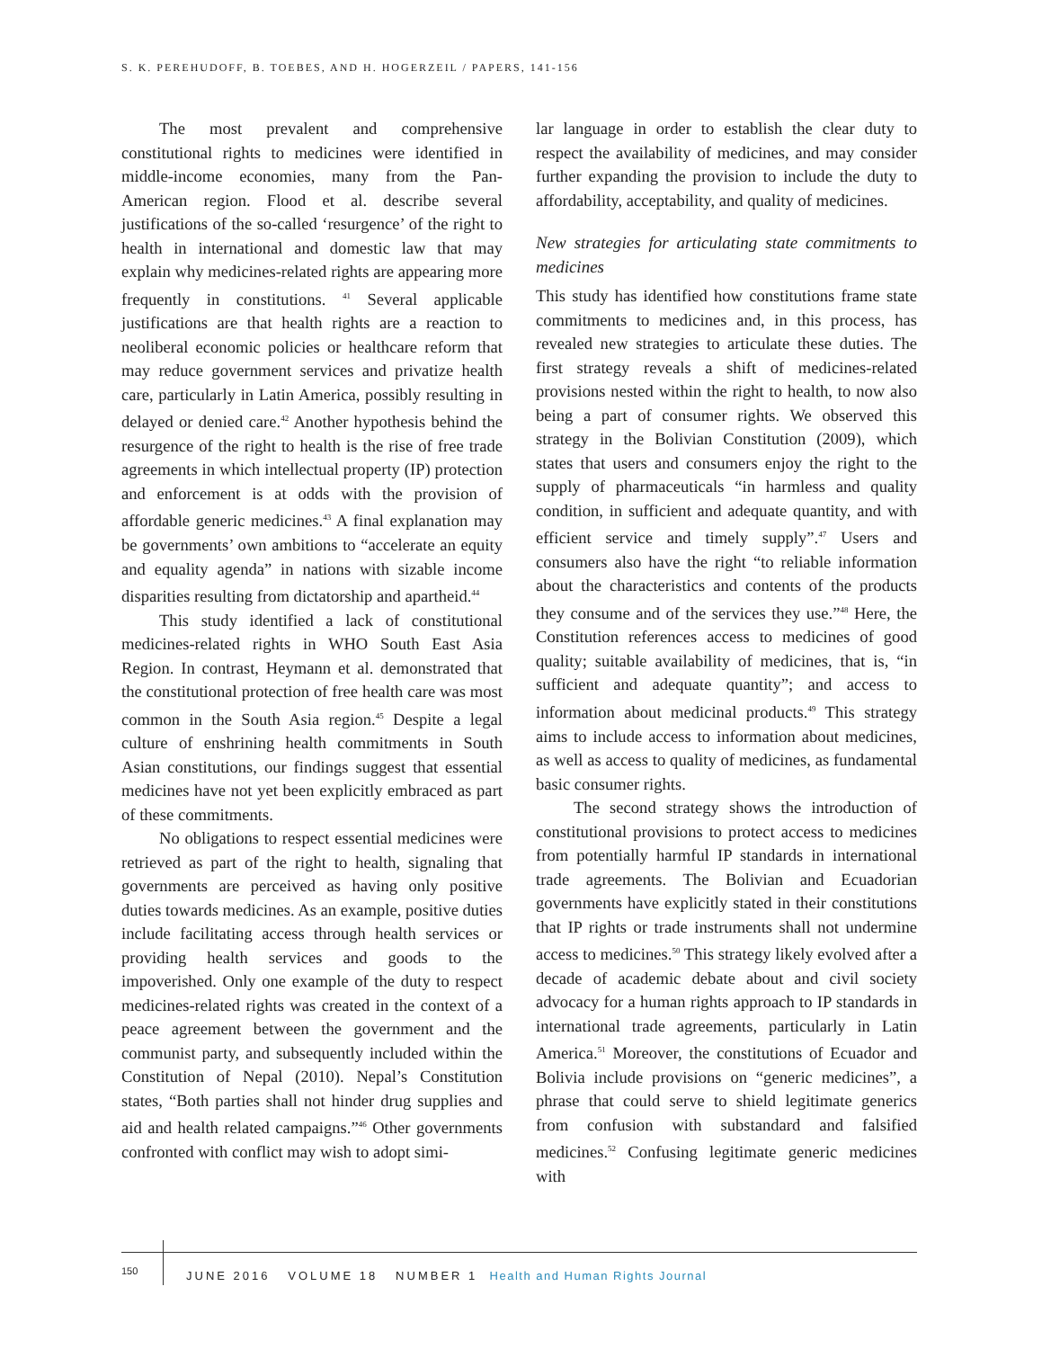S. K. PEREHUDOFF, B. TOEBES, AND H. HOGERZEIL / PAPERS, 141-156
The most prevalent and comprehensive constitutional rights to medicines were identified in middle-income economies, many from the Pan-American region. Flood et al. describe several justifications of the so-called ‘resurgence’ of the right to health in international and domestic law that may explain why medicines-related rights are appearing more frequently in constitutions. <sup>41</sup> Several applicable justifications are that health rights are a reaction to neoliberal economic policies or healthcare reform that may reduce government services and privatize health care, particularly in Latin America, possibly resulting in delayed or denied care.<sup>42</sup> Another hypothesis behind the resurgence of the right to health is the rise of free trade agreements in which intellectual property (IP) protection and enforcement is at odds with the provision of affordable generic medicines.<sup>43</sup> A final explanation may be governments’ own ambitions to “accelerate an equity and equality agenda” in nations with sizable income disparities resulting from dictatorship and apartheid.<sup>44</sup>
This study identified a lack of constitutional medicines-related rights in WHO South East Asia Region. In contrast, Heymann et al. demonstrated that the constitutional protection of free health care was most common in the South Asia region.<sup>45</sup> Despite a legal culture of enshrining health commitments in South Asian constitutions, our findings suggest that essential medicines have not yet been explicitly embraced as part of these commitments.
No obligations to respect essential medicines were retrieved as part of the right to health, signaling that governments are perceived as having only positive duties towards medicines. As an example, positive duties include facilitating access through health services or providing health services and goods to the impoverished. Only one example of the duty to respect medicines-related rights was created in the context of a peace agreement between the government and the communist party, and subsequently included within the Constitution of Nepal (2010). Nepal’s Constitution states, “Both parties shall not hinder drug supplies and aid and health related campaigns.”<sup>46</sup> Other governments confronted with conflict may wish to adopt simi-
lar language in order to establish the clear duty to respect the availability of medicines, and may consider further expanding the provision to include the duty to affordability, acceptability, and quality of medicines.
New strategies for articulating state commitments to medicines
This study has identified how constitutions frame state commitments to medicines and, in this process, has revealed new strategies to articulate these duties. The first strategy reveals a shift of medicines-related provisions nested within the right to health, to now also being a part of consumer rights. We observed this strategy in the Bolivian Constitution (2009), which states that users and consumers enjoy the right to the supply of pharmaceuticals “in harmless and quality condition, in sufficient and adequate quantity, and with efficient service and timely supply”.<sup>47</sup> Users and consumers also have the right “to reliable information about the characteristics and contents of the products they consume and of the services they use.”<sup>48</sup> Here, the Constitution references access to medicines of good quality; suitable availability of medicines, that is, “in sufficient and adequate quantity”; and access to information about medicinal products.<sup>49</sup> This strategy aims to include access to information about medicines, as well as access to quality of medicines, as fundamental basic consumer rights.
The second strategy shows the introduction of constitutional provisions to protect access to medicines from potentially harmful IP standards in international trade agreements. The Bolivian and Ecuadorian governments have explicitly stated in their constitutions that IP rights or trade instruments shall not undermine access to medicines.<sup>50</sup> This strategy likely evolved after a decade of academic debate about and civil society advocacy for a human rights approach to IP standards in international trade agreements, particularly in Latin America.<sup>51</sup> Moreover, the constitutions of Ecuador and Bolivia include provisions on “generic medicines”, a phrase that could serve to shield legitimate generics from confusion with substandard and falsified medicines.<sup>52</sup> Confusing legitimate generic medicines with
150
JUNE 2016 VOLUME 18 NUMBER 1 Health and Human Rights Journal